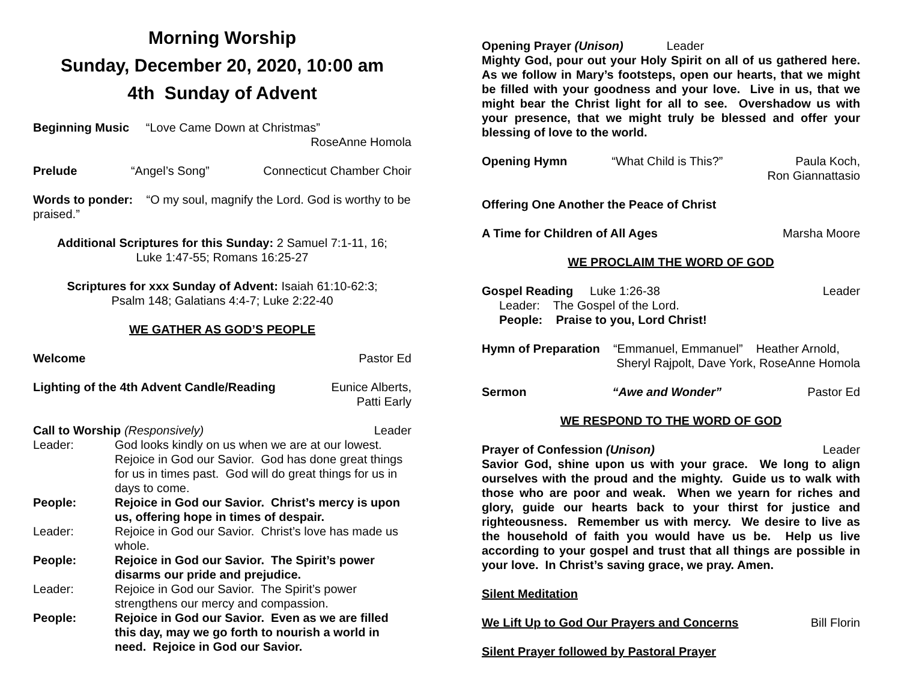Morning Worship
Sunday, December 20, 2020, 10:00 am
4th Sunday of Advent
Beginning Music “Love Came Down at Christmas”
RoseAnne Homola
Prelude “Angel’s Song” Connecticut Chamber Choir
Words to ponder: “O my soul, magnify the Lord. God is worthy to be praised.”
Additional Scriptures for this Sunday: 2 Samuel 7:1-11, 16;
Luke 1:47-55; Romans 16:25-27
Scriptures for xxx Sunday of Advent: Isaiah 61:10-62:3;
Psalm 148; Galatians 4:4-7; Luke 2:22-40
WE GATHER AS GOD’S PEOPLE
Welcome Pastor Ed
Lighting of the 4th Advent Candle/Reading Eunice Alberts,
Patti Early
Call to Worship (Responsively) Leader
Leader: God looks kindly on us when we are at our lowest. Rejoice in God our Savior. God has done great things for us in times past. God will do great things for us in days to come. People: Rejoice in God our Savior. Christ’s mercy is upon us, offering hope in times of despair. Leader: Rejoice in God our Savior. Christ’s love has made us whole. People: Rejoice in God our Savior. The Spirit’s power disarms our pride and prejudice. Leader: Rejoice in God our Savior. The Spirit’s power strengthens our mercy and compassion. People: Rejoice in God our Savior. Even as we are filled this day, may we go forth to nourish a world in need. Rejoice in God our Savior.
Opening Prayer (Unison) Leader
Mighty God, pour out your Holy Spirit on all of us gathered here. As we follow in Mary’s footsteps, open our hearts, that we might be filled with your goodness and your love. Live in us, that we might bear the Christ light for all to see. Overshadow us with your presence, that we might truly be blessed and offer your blessing of love to the world.
Opening Hymn “What Child is This?” Paula Koch,
Ron Giannattasio
Offering One Another the Peace of Christ
A Time for Children of All Ages Marsha Moore
WE PROCLAIM THE WORD OF GOD
Gospel Reading Luke 1:26-38 Leader
Leader: The Gospel of the Lord.
People: Praise to you, Lord Christ!
Hymn of Preparation “Emmanuel, Emmanuel” Heather Arnold,
Sheryl Rajpolt, Dave York, RoseAnne Homola
Sermon “Awe and Wonder” Pastor Ed
WE RESPOND TO THE WORD OF GOD
Prayer of Confession (Unison) Leader
Savior God, shine upon us with your grace. We long to align ourselves with the proud and the mighty. Guide us to walk with those who are poor and weak. When we yearn for riches and glory, guide our hearts back to your thirst for justice and righteousness. Remember us with mercy. We desire to live as the household of faith you would have us be. Help us live according to your gospel and trust that all things are possible in your love. In Christ’s saving grace, we pray. Amen.
Silent Meditation
We Lift Up to God Our Prayers and Concerns Bill Florin
Silent Prayer followed by Pastoral Prayer